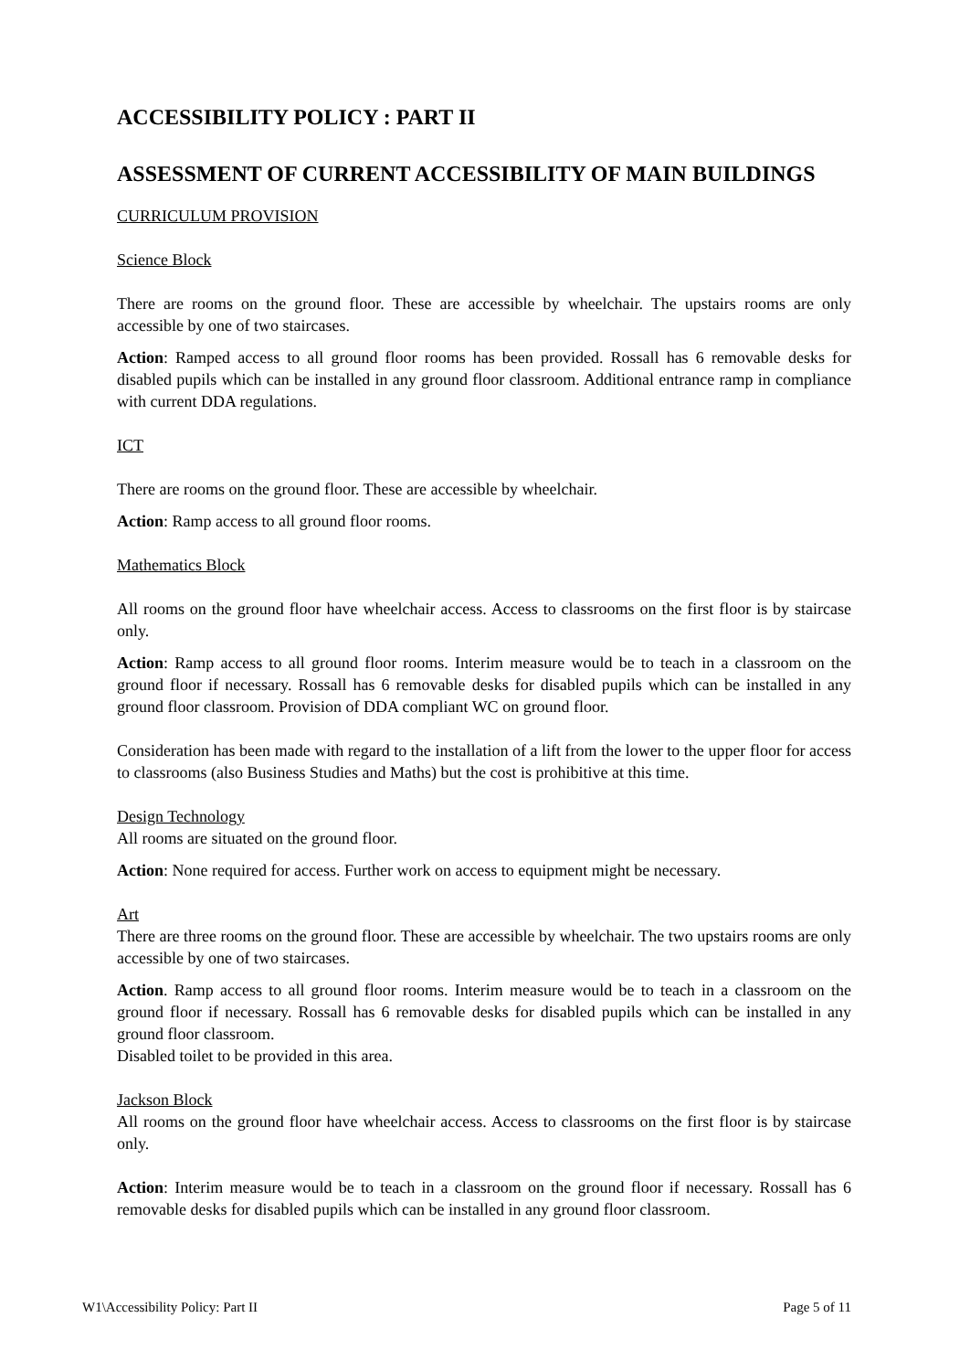ACCESSIBILITY POLICY : PART II
ASSESSMENT OF CURRENT ACCESSIBILITY OF MAIN BUILDINGS
CURRICULUM PROVISION
Science Block
There are rooms on the ground floor. These are accessible by wheelchair. The upstairs rooms are only accessible by one of two staircases.
Action: Ramped access to all ground floor rooms has been provided. Rossall has 6 removable desks for disabled pupils which can be installed in any ground floor classroom. Additional entrance ramp in compliance with current DDA regulations.
ICT
There are rooms on the ground floor. These are accessible by wheelchair.
Action: Ramp access to all ground floor rooms.
Mathematics Block
All rooms on the ground floor have wheelchair access. Access to classrooms on the first floor is by staircase only.
Action: Ramp access to all ground floor rooms. Interim measure would be to teach in a classroom on the ground floor if necessary. Rossall has 6 removable desks for disabled pupils which can be installed in any ground floor classroom. Provision of DDA compliant WC on ground floor.
Consideration has been made with regard to the installation of a lift from the lower to the upper floor for access to classrooms (also Business Studies and Maths) but the cost is prohibitive at this time.
Design Technology
All rooms are situated on the ground floor.
Action: None required for access. Further work on access to equipment might be necessary.
Art
There are three rooms on the ground floor. These are accessible by wheelchair. The two upstairs rooms are only accessible by one of two staircases.
Action. Ramp access to all ground floor rooms. Interim measure would be to teach in a classroom on the ground floor if necessary. Rossall has 6 removable desks for disabled pupils which can be installed in any ground floor classroom.
Disabled toilet to be provided in this area.
Jackson Block
All rooms on the ground floor have wheelchair access. Access to classrooms on the first floor is by staircase only.
Action: Interim measure would be to teach in a classroom on the ground floor if necessary. Rossall has 6 removable desks for disabled pupils which can be installed in any ground floor classroom.
W1\Accessibility Policy: Part II Page 5 of 11